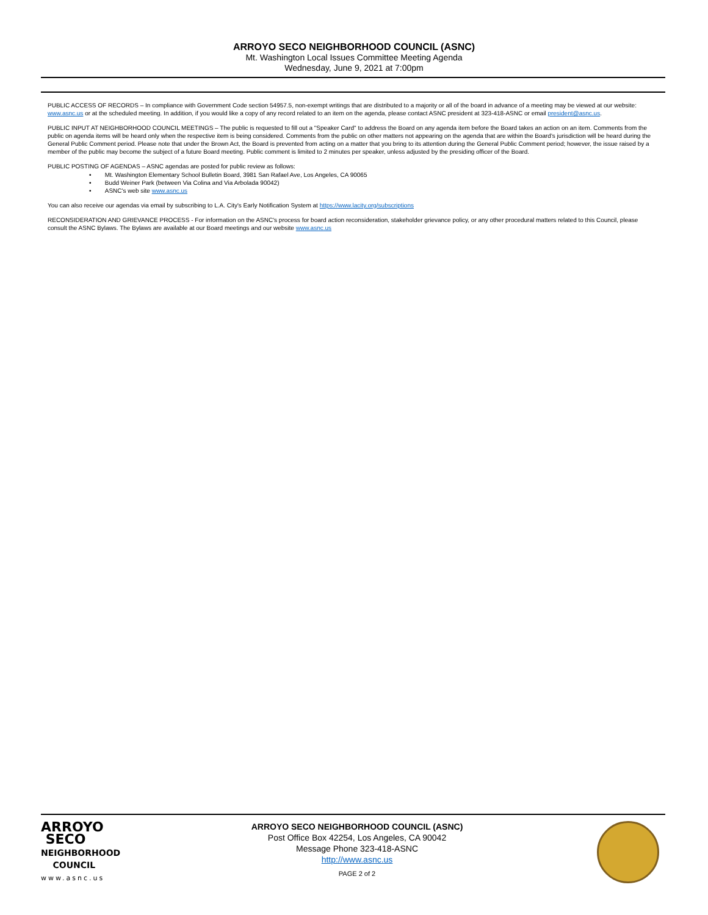ARROYO SECO NEIGHBORHOOD COUNCIL (ASNC)
Mt. Washington Local Issues Committee Meeting Agenda
Wednesday, June 9, 2021 at 7:00pm
PUBLIC ACCESS OF RECORDS – In compliance with Government Code section 54957.5, non-exempt writings that are distributed to a majority or all of the board in advance of a meeting may be viewed at our website: www.asnc.us or at the scheduled meeting. In addition, if you would like a copy of any record related to an item on the agenda, please contact ASNC president at 323-418-ASNC or email president@asnc.us.
PUBLIC INPUT AT NEIGHBORHOOD COUNCIL MEETINGS – The public is requested to fill out a "Speaker Card" to address the Board on any agenda item before the Board takes an action on an item. Comments from the public on agenda items will be heard only when the respective item is being considered. Comments from the public on other matters not appearing on the agenda that are within the Board's jurisdiction will be heard during the General Public Comment period. Please note that under the Brown Act, the Board is prevented from acting on a matter that you bring to its attention during the General Public Comment period; however, the issue raised by a member of the public may become the subject of a future Board meeting. Public comment is limited to 2 minutes per speaker, unless adjusted by the presiding officer of the Board.
PUBLIC POSTING OF AGENDAS – ASNC agendas are posted for public review as follows:
• Mt. Washington Elementary School Bulletin Board, 3981 San Rafael Ave, Los Angeles, CA 90065
• Budd Weiner Park (between Via Colina and Via Arbolada 90042)
• ASNC's web site www.asnc.us
You can also receive our agendas via email by subscribing to L.A. City's Early Notification System at https://www.lacity.org/subscriptions
RECONSIDERATION AND GRIEVANCE PROCESS - For information on the ASNC's process for board action reconsideration, stakeholder grievance policy, or any other procedural matters related to this Council, please consult the ASNC Bylaws. The Bylaws are available at our Board meetings and our website www.asnc.us
ARROYO
SECO
NEIGHBORHOOD
COUNCIL
www.asnc.us
ARROYO SECO NEIGHBORHOOD COUNCIL (ASNC)
Post Office Box 42254, Los Angeles, CA 90042
Message Phone 323-418-ASNC
http://www.asnc.us
PAGE 2 of 2